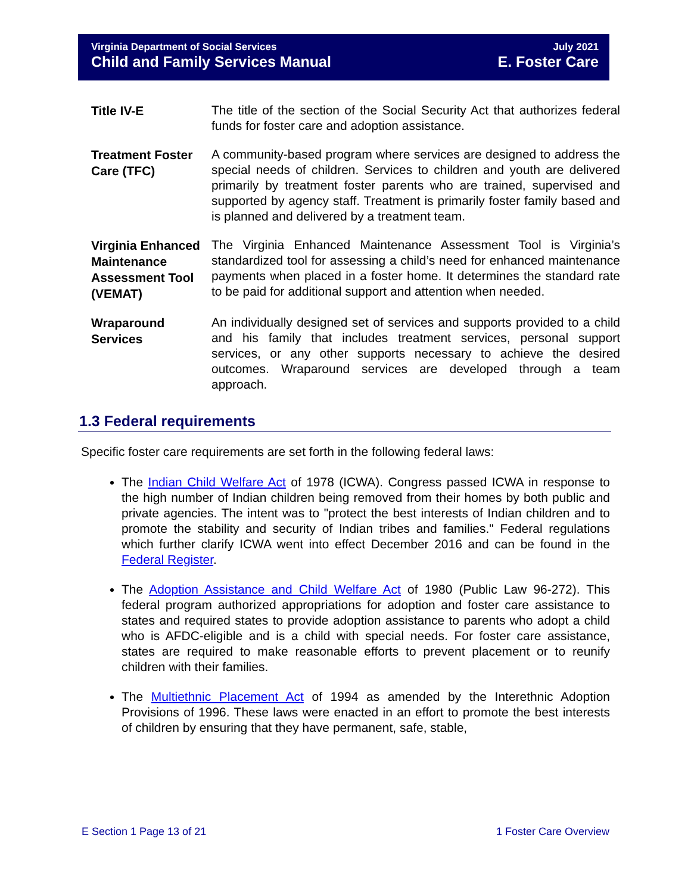Virginia Department of Social Services
Child and Family Services Manual
July 2021
E. Foster Care
Title IV-E
The title of the section of the Social Security Act that authorizes federal funds for foster care and adoption assistance.
Treatment Foster Care (TFC)
A community-based program where services are designed to address the special needs of children. Services to children and youth are delivered primarily by treatment foster parents who are trained, supervised and supported by agency staff. Treatment is primarily foster family based and is planned and delivered by a treatment team.
Virginia Enhanced Maintenance Assessment Tool (VEMAT)
The Virginia Enhanced Maintenance Assessment Tool is Virginia’s standardized tool for assessing a child’s need for enhanced maintenance payments when placed in a foster home. It determines the standard rate to be paid for additional support and attention when needed.
Wraparound Services
An individually designed set of services and supports provided to a child and his family that includes treatment services, personal support services, or any other supports necessary to achieve the desired outcomes. Wraparound services are developed through a team approach.
1.3 Federal requirements
Specific foster care requirements are set forth in the following federal laws:
The Indian Child Welfare Act of 1978 (ICWA). Congress passed ICWA in response to the high number of Indian children being removed from their homes by both public and private agencies. The intent was to "protect the best interests of Indian children and to promote the stability and security of Indian tribes and families." Federal regulations which further clarify ICWA went into effect December 2016 and can be found in the Federal Register.
The Adoption Assistance and Child Welfare Act of 1980 (Public Law 96-272). This federal program authorized appropriations for adoption and foster care assistance to states and required states to provide adoption assistance to parents who adopt a child who is AFDC-eligible and is a child with special needs. For foster care assistance, states are required to make reasonable efforts to prevent placement or to reunify children with their families.
The Multiethnic Placement Act of 1994 as amended by the Interethnic Adoption Provisions of 1996. These laws were enacted in an effort to promote the best interests of children by ensuring that they have permanent, safe, stable,
E Section 1 Page 13 of 21 1 Foster Care Overview